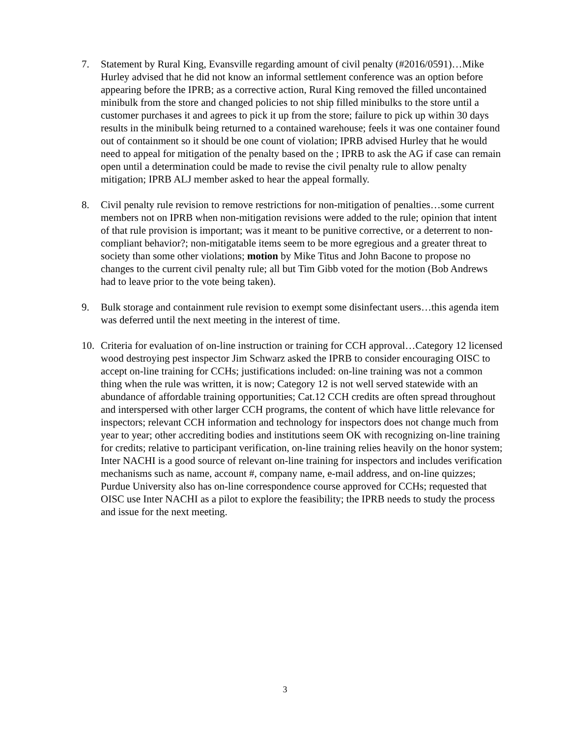7. Statement by Rural King, Evansville regarding amount of civil penalty (#2016/0591)…Mike Hurley advised that he did not know an informal settlement conference was an option before appearing before the IPRB; as a corrective action, Rural King removed the filled uncontained minibulk from the store and changed policies to not ship filled minibulks to the store until a customer purchases it and agrees to pick it up from the store; failure to pick up within 30 days results in the minibulk being returned to a contained warehouse; feels it was one container found out of containment so it should be one count of violation; IPRB advised Hurley that he would need to appeal for mitigation of the penalty based on the ; IPRB to ask the AG if case can remain open until a determination could be made to revise the civil penalty rule to allow penalty mitigation; IPRB ALJ member asked to hear the appeal formally.
8. Civil penalty rule revision to remove restrictions for non-mitigation of penalties…some current members not on IPRB when non-mitigation revisions were added to the rule; opinion that intent of that rule provision is important; was it meant to be punitive corrective, or a deterrent to non-compliant behavior?; non-mitigatable items seem to be more egregious and a greater threat to society than some other violations; motion by Mike Titus and John Bacone to propose no changes to the current civil penalty rule; all but Tim Gibb voted for the motion (Bob Andrews had to leave prior to the vote being taken).
9. Bulk storage and containment rule revision to exempt some disinfectant users…this agenda item was deferred until the next meeting in the interest of time.
10. Criteria for evaluation of on-line instruction or training for CCH approval…Category 12 licensed wood destroying pest inspector Jim Schwarz asked the IPRB to consider encouraging OISC to accept on-line training for CCHs; justifications included: on-line training was not a common thing when the rule was written, it is now; Category 12 is not well served statewide with an abundance of affordable training opportunities; Cat.12 CCH credits are often spread throughout and interspersed with other larger CCH programs, the content of which have little relevance for inspectors; relevant CCH information and technology for inspectors does not change much from year to year; other accrediting bodies and institutions seem OK with recognizing on-line training for credits; relative to participant verification, on-line training relies heavily on the honor system; Inter NACHI is a good source of relevant on-line training for inspectors and includes verification mechanisms such as name, account #, company name, e-mail address, and on-line quizzes; Purdue University also has on-line correspondence course approved for CCHs; requested that OISC use Inter NACHI as a pilot to explore the feasibility; the IPRB needs to study the process and issue for the next meeting.
3